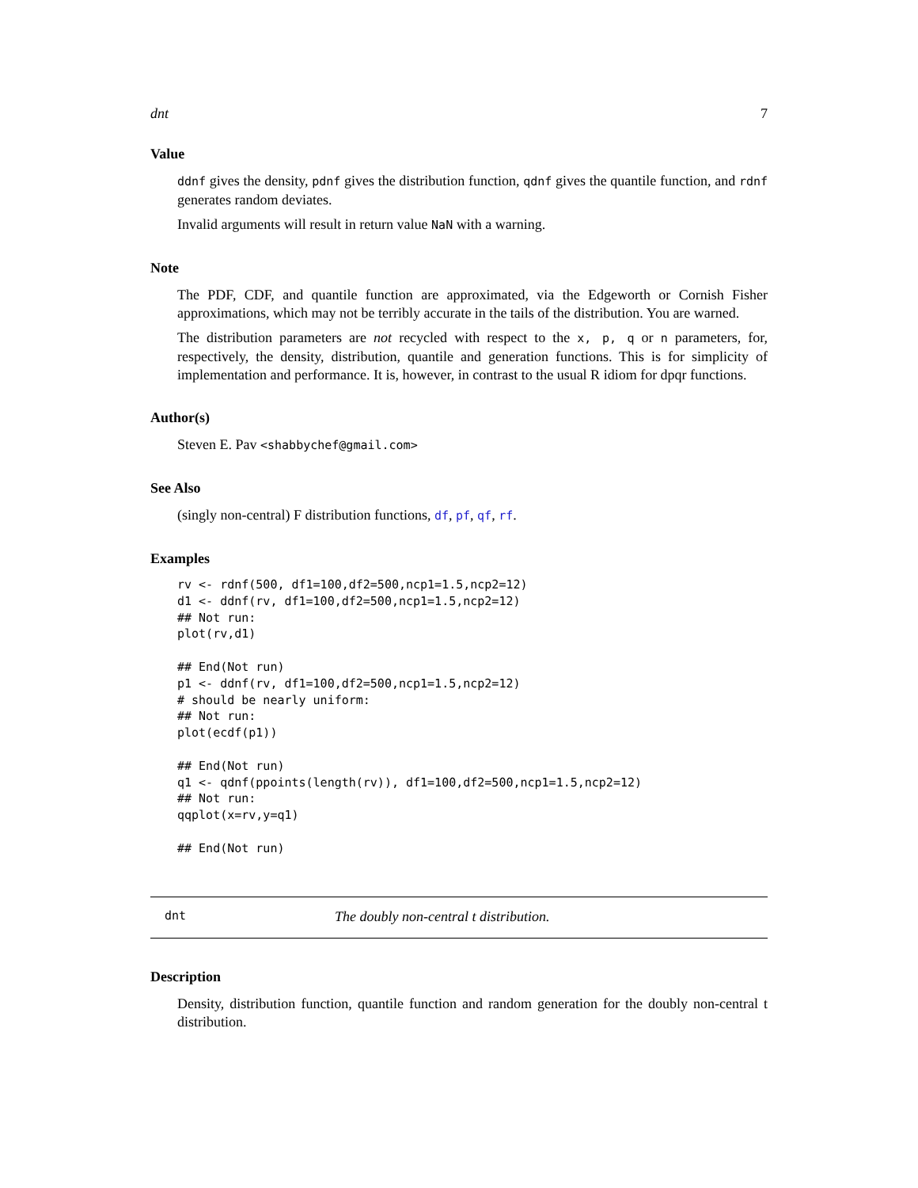dnt 7
Value
ddnf gives the density, pdnf gives the distribution function, qdnf gives the quantile function, and rdnf generates random deviates.
Invalid arguments will result in return value NaN with a warning.
Note
The PDF, CDF, and quantile function are approximated, via the Edgeworth or Cornish Fisher approximations, which may not be terribly accurate in the tails of the distribution. You are warned.
The distribution parameters are not recycled with respect to the x, p, q or n parameters, for, respectively, the density, distribution, quantile and generation functions. This is for simplicity of implementation and performance. It is, however, in contrast to the usual R idiom for dpqr functions.
Author(s)
Steven E. Pav <shabbychef@gmail.com>
See Also
(singly non-central) F distribution functions, df, pf, qf, rf.
Examples
rv <- rdnf(500, df1=100,df2=500,ncp1=1.5,ncp2=12)
d1 <- ddnf(rv, df1=100,df2=500,ncp1=1.5,ncp2=12)
## Not run: 
plot(rv,d1)

## End(Not run)
p1 <- ddnf(rv, df1=100,df2=500,ncp1=1.5,ncp2=12)
# should be nearly uniform:
## Not run: 
plot(ecdf(p1))

## End(Not run)
q1 <- qdnf(ppoints(length(rv)), df1=100,df2=500,ncp1=1.5,ncp2=12)
## Not run: 
qqplot(x=rv,y=q1)

## End(Not run)
dnt The doubly non-central t distribution.
Description
Density, distribution function, quantile function and random generation for the doubly non-central t distribution.